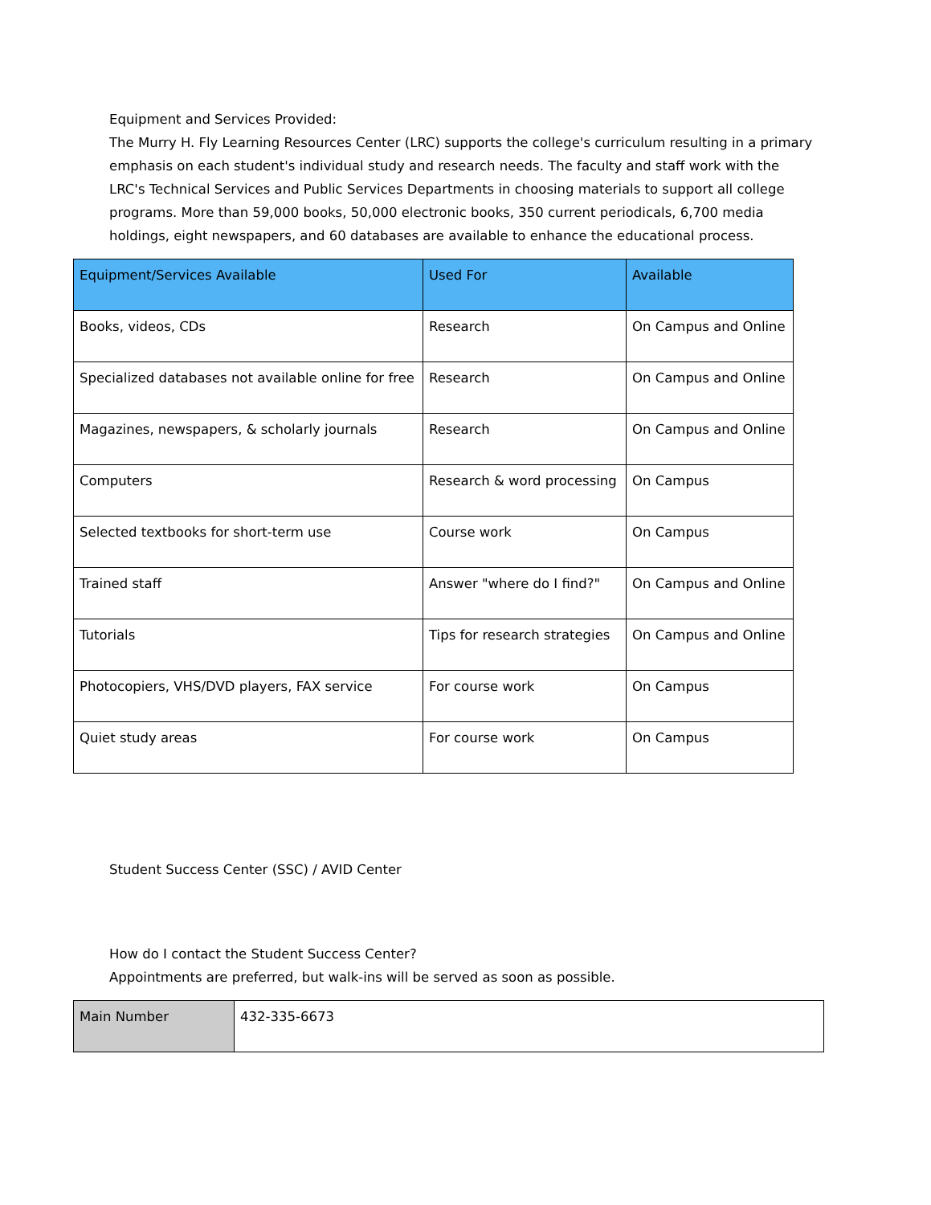Equipment and Services Provided:
The Murry H. Fly Learning Resources Center (LRC) supports the college's curriculum resulting in a primary emphasis on each student's individual study and research needs. The faculty and staff work with the LRC's Technical Services and Public Services Departments in choosing materials to support all college programs. More than 59,000 books, 50,000 electronic books, 350 current periodicals, 6,700 media holdings, eight newspapers, and 60 databases are available to enhance the educational process.
| Equipment/Services Available | Used For | Available |
| --- | --- | --- |
| Books, videos, CDs | Research | On Campus and Online |
| Specialized databases not available online for free | Research | On Campus and Online |
| Magazines, newspapers, & scholarly journals | Research | On Campus and Online |
| Computers | Research & word processing | On Campus |
| Selected textbooks for short-term use | Course work | On Campus |
| Trained staff | Answer "where do I find?" | On Campus and Online |
| Tutorials | Tips for research strategies | On Campus and Online |
| Photocopiers, VHS/DVD players, FAX service | For course work | On Campus |
| Quiet study areas | For course work | On Campus |
Student Success Center (SSC) / AVID Center
How do I contact the Student Success Center?
Appointments are preferred, but walk-ins will be served as soon as possible.
| Main Number | 432-335-6673 |